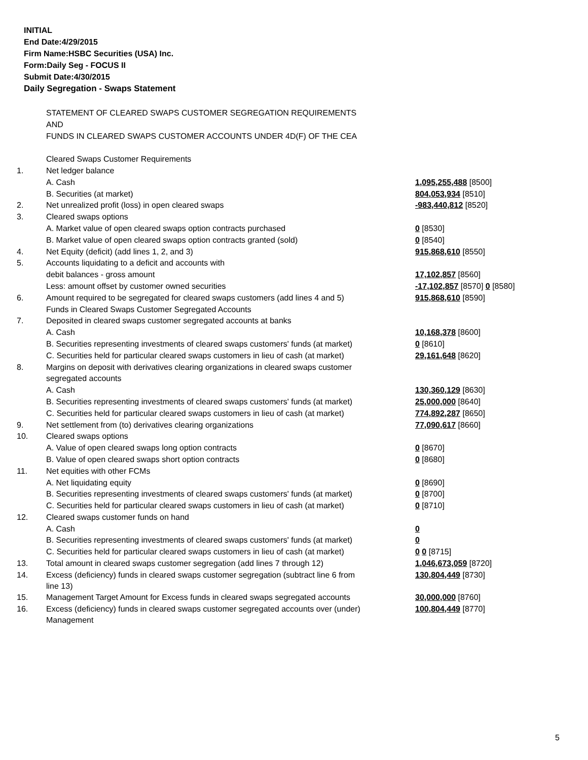INITIAL
End Date:4/29/2015
Firm Name:HSBC Securities (USA) Inc.
Form:Daily Seg - FOCUS II
Submit Date:4/30/2015
Daily Segregation - Swaps Statement
| | STATEMENT OF CLEARED SWAPS CUSTOMER SEGREGATION REQUIREMENTS | |
| | AND | |
| | FUNDS IN CLEARED SWAPS CUSTOMER ACCOUNTS UNDER 4D(F) OF THE CEA | |
| | Cleared Swaps Customer Requirements | |
| 1. | Net ledger balance | |
| | A. Cash | 1,095,255,488 [8500] |
| | B. Securities (at market) | 804,053,934 [8510] |
| 2. | Net unrealized profit (loss) in open cleared swaps | -983,440,812 [8520] |
| 3. | Cleared swaps options | |
| | A. Market value of open cleared swaps option contracts purchased | 0 [8530] |
| | B. Market value of open cleared swaps option contracts granted (sold) | 0 [8540] |
| 4. | Net Equity (deficit) (add lines 1, 2, and 3) | 915,868,610 [8550] |
| 5. | Accounts liquidating to a deficit and accounts with | |
| | debit balances - gross amount | 17,102,857 [8560] |
| | Less: amount offset by customer owned securities | -17,102,857 [8570] 0 [8580] |
| 6. | Amount required to be segregated for cleared swaps customers (add lines 4 and 5) | 915,868,610 [8590] |
| | Funds in Cleared Swaps Customer Segregated Accounts | |
| 7. | Deposited in cleared swaps customer segregated accounts at banks | |
| | A. Cash | 10,168,378 [8600] |
| | B. Securities representing investments of cleared swaps customers' funds (at market) | 0 [8610] |
| | C. Securities held for particular cleared swaps customers in lieu of cash (at market) | 29,161,648 [8620] |
| 8. | Margins on deposit with derivatives clearing organizations in cleared swaps customer | |
| | segregated accounts | |
| | A. Cash | 130,360,129 [8630] |
| | B. Securities representing investments of cleared swaps customers' funds (at market) | 25,000,000 [8640] |
| | C. Securities held for particular cleared swaps customers in lieu of cash (at market) | 774,892,287 [8650] |
| 9. | Net settlement from (to) derivatives clearing organizations | 77,090,617 [8660] |
| 10. | Cleared swaps options | |
| | A. Value of open cleared swaps long option contracts | 0 [8670] |
| | B. Value of open cleared swaps short option contracts | 0 [8680] |
| 11. | Net equities with other FCMs | |
| | A. Net liquidating equity | 0 [8690] |
| | B. Securities representing investments of cleared swaps customers' funds (at market) | 0 [8700] |
| | C. Securities held for particular cleared swaps customers in lieu of cash (at market) | 0 [8710] |
| 12. | Cleared swaps customer funds on hand | |
| | A. Cash | 0 |
| | B. Securities representing investments of cleared swaps customers' funds (at market) | 0 |
| | C. Securities held for particular cleared swaps customers in lieu of cash (at market) | 0 0 [8715] |
| 13. | Total amount in cleared swaps customer segregation (add lines 7 through 12) | 1,046,673,059 [8720] |
| 14. | Excess (deficiency) funds in cleared swaps customer segregation (subtract line 6 from line 13) | 130,804,449 [8730] |
| 15. | Management Target Amount for Excess funds in cleared swaps segregated accounts | 30,000,000 [8760] |
| 16. | Excess (deficiency) funds in cleared swaps customer segregated accounts over (under) Management | 100,804,449 [8770] |
5